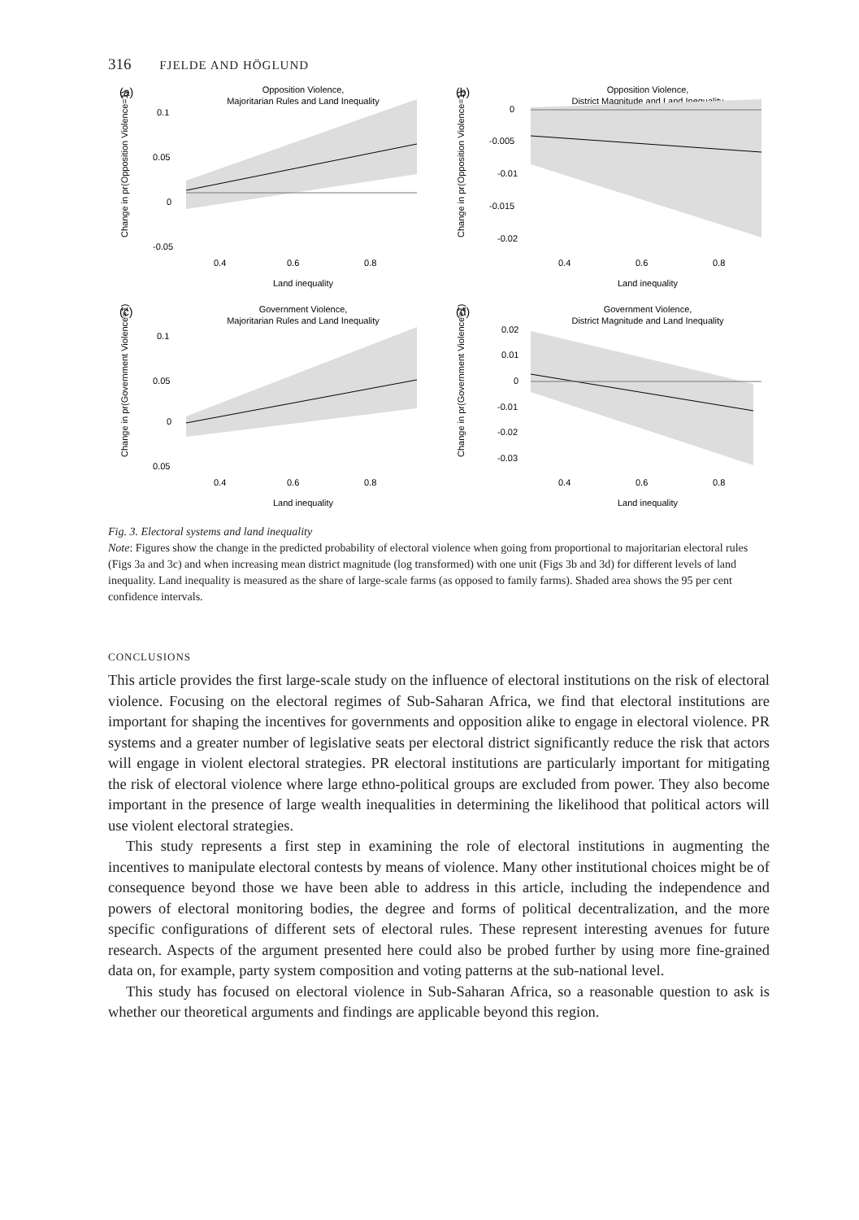316 FJELDE AND HÖGLUND
(a)
Opposition Violence,
Majoritarian Rules and Land Inequality
0.1
0.05
0
-0.05
0.4
0.6
0.8
Land inequality
Change in pr(Opposition Violence=1)
(b)
Opposition Violence,
District Magnitude and Land Inequality
0
-0.005
-0.01
-0.015
-0.02
0.4
0.6
0.8
Land inequality
Change in pr(Opposition Violence=1)
(c)
Government Violence,
Majoritarian Rules and Land Inequality
0.1
0.05
0
0.05
0.4
0.6
0.8
Land inequality
Change in pr(Government Violence=1)
(d)
Government Violence,
District Magnitude and Land Inequality
0.02
0.01
0
-0.01
-0.02
-0.03
0.4
0.6
0.8
Land inequality
Change in pr(Government Violence=1)
Fig. 3. Electoral systems and land inequality
Note: Figures show the change in the predicted probability of electoral violence when going from proportional to majoritarian electoral rules (Figs 3a and 3c) and when increasing mean district magnitude (log transformed) with one unit (Figs 3b and 3d) for different levels of land inequality. Land inequality is measured as the share of large-scale farms (as opposed to family farms). Shaded area shows the 95 per cent confidence intervals.
CONCLUSIONS
This article provides the first large-scale study on the influence of electoral institutions on the risk of electoral violence. Focusing on the electoral regimes of Sub-Saharan Africa, we find that electoral institutions are important for shaping the incentives for governments and opposition alike to engage in electoral violence. PR systems and a greater number of legislative seats per electoral district significantly reduce the risk that actors will engage in violent electoral strategies. PR electoral institutions are particularly important for mitigating the risk of electoral violence where large ethno-political groups are excluded from power. They also become important in the presence of large wealth inequalities in determining the likelihood that political actors will use violent electoral strategies.
This study represents a first step in examining the role of electoral institutions in augmenting the incentives to manipulate electoral contests by means of violence. Many other institutional choices might be of consequence beyond those we have been able to address in this article, including the independence and powers of electoral monitoring bodies, the degree and forms of political decentralization, and the more specific configurations of different sets of electoral rules. These represent interesting avenues for future research. Aspects of the argument presented here could also be probed further by using more fine-grained data on, for example, party system composition and voting patterns at the sub-national level.
This study has focused on electoral violence in Sub-Saharan Africa, so a reasonable question to ask is whether our theoretical arguments and findings are applicable beyond this region.